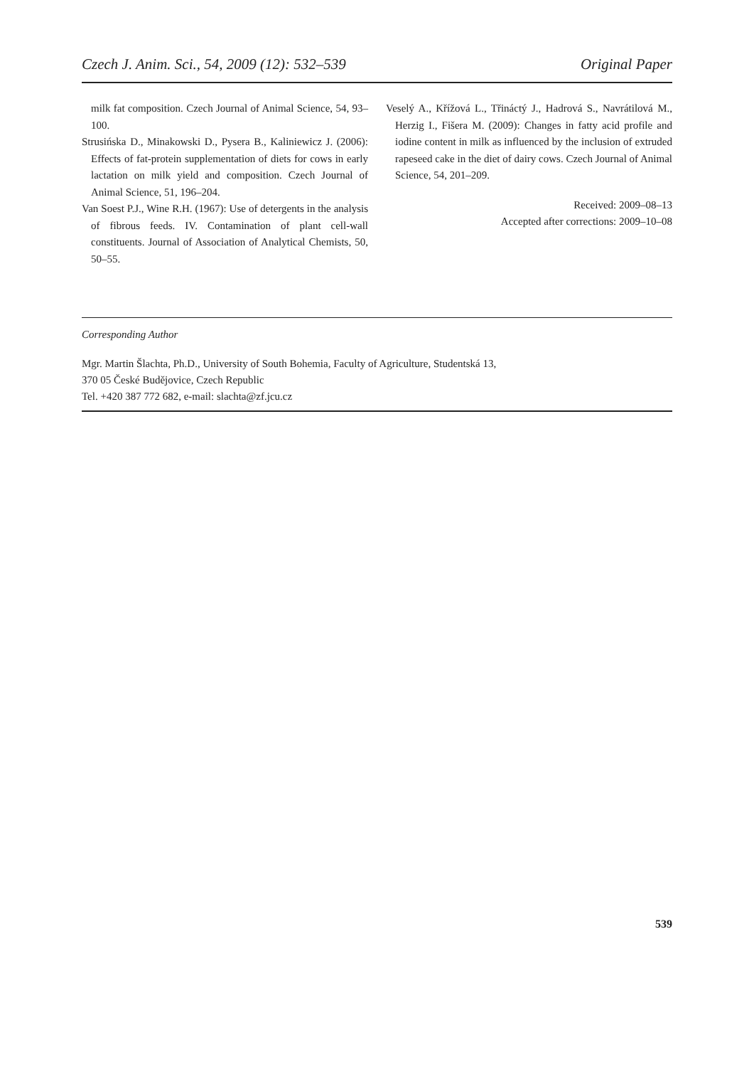Czech J. Anim. Sci., 54, 2009 (12): 532–539 Original Paper
milk fat composition. Czech Journal of Animal Science, 54, 93–100.
Strusińska D., Minakowski D., Pysera B., Kaliniewicz J. (2006): Effects of fat-protein supplementation of diets for cows in early lactation on milk yield and composition. Czech Journal of Animal Science, 51, 196–204.
Van Soest P.J., Wine R.H. (1967): Use of detergents in the analysis of fibrous feeds. IV. Contamination of plant cell-wall constituents. Journal of Association of Analytical Chemists, 50, 50–55.
Veselý A., Křížová L., Třináctý J., Hadrová S., Navrátilová M., Herzig I., Fišera M. (2009): Changes in fatty acid profile and iodine content in milk as influenced by the inclusion of extruded rapeseed cake in the diet of dairy cows. Czech Journal of Animal Science, 54, 201–209.
Received: 2009–08–13
Accepted after corrections: 2009–10–08
Corresponding Author
Mgr. Martin Šlachta, Ph.D., University of South Bohemia, Faculty of Agriculture, Studentská 13,
370 05 České Budějovice, Czech Republic
Tel. +420 387 772 682, e-mail: slachta@zf.jcu.cz
539